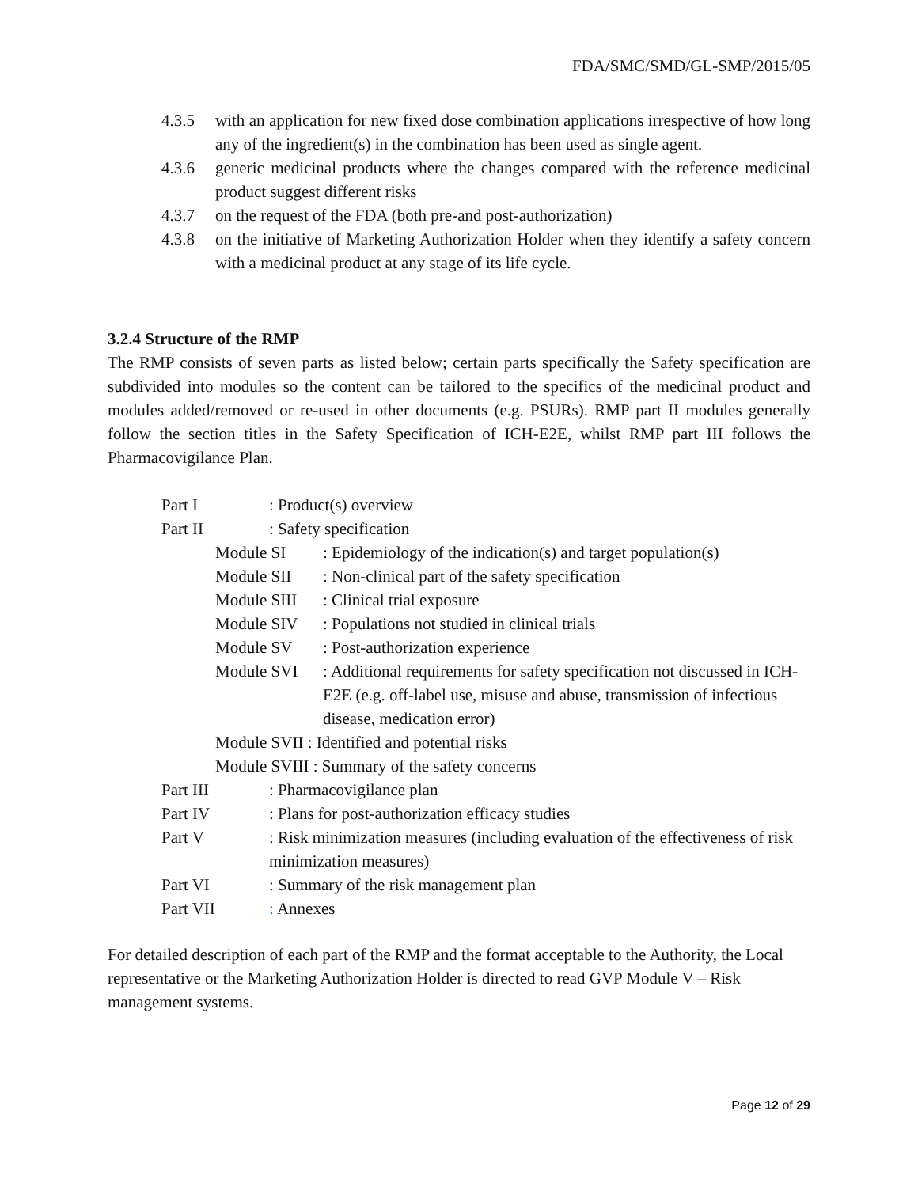FDA/SMC/SMD/GL-SMP/2015/05
4.3.5 with an application for new fixed dose combination applications irrespective of how long any of the ingredient(s) in the combination has been used as single agent.
4.3.6 generic medicinal products where the changes compared with the reference medicinal product suggest different risks
4.3.7 on the request of the FDA (both pre-and post-authorization)
4.3.8 on the initiative of Marketing Authorization Holder when they identify a safety concern with a medicinal product at any stage of its life cycle.
3.2.4 Structure of the RMP
The RMP consists of seven parts as listed below; certain parts specifically the Safety specification are subdivided into modules so the content can be tailored to the specifics of the medicinal product and modules added/removed or re-used in other documents (e.g. PSURs). RMP part II modules generally follow the section titles in the Safety Specification of ICH-E2E, whilst RMP part III follows the Pharmacovigilance Plan.
Part I: Product(s) overview
Part II: Safety specification
Module SI: Epidemiology of the indication(s) and target population(s)
Module SII: Non-clinical part of the safety specification
Module SIII: Clinical trial exposure
Module SIV: Populations not studied in clinical trials
Module SV: Post-authorization experience
Module SVI: Additional requirements for safety specification not discussed in ICH-E2E (e.g. off-label use, misuse and abuse, transmission of infectious disease, medication error)
Module SVII : Identified and potential risks
Module SVIII : Summary of the safety concerns
Part III: Pharmacovigilance plan
Part IV: Plans for post-authorization efficacy studies
Part V: Risk minimization measures (including evaluation of the effectiveness of risk minimization measures)
Part VI: Summary of the risk management plan
Part VII: Annexes
For detailed description of each part of the RMP and the format acceptable to the Authority, the Local representative or the Marketing Authorization Holder is directed to read GVP Module V – Risk management systems.
Page 12 of 29